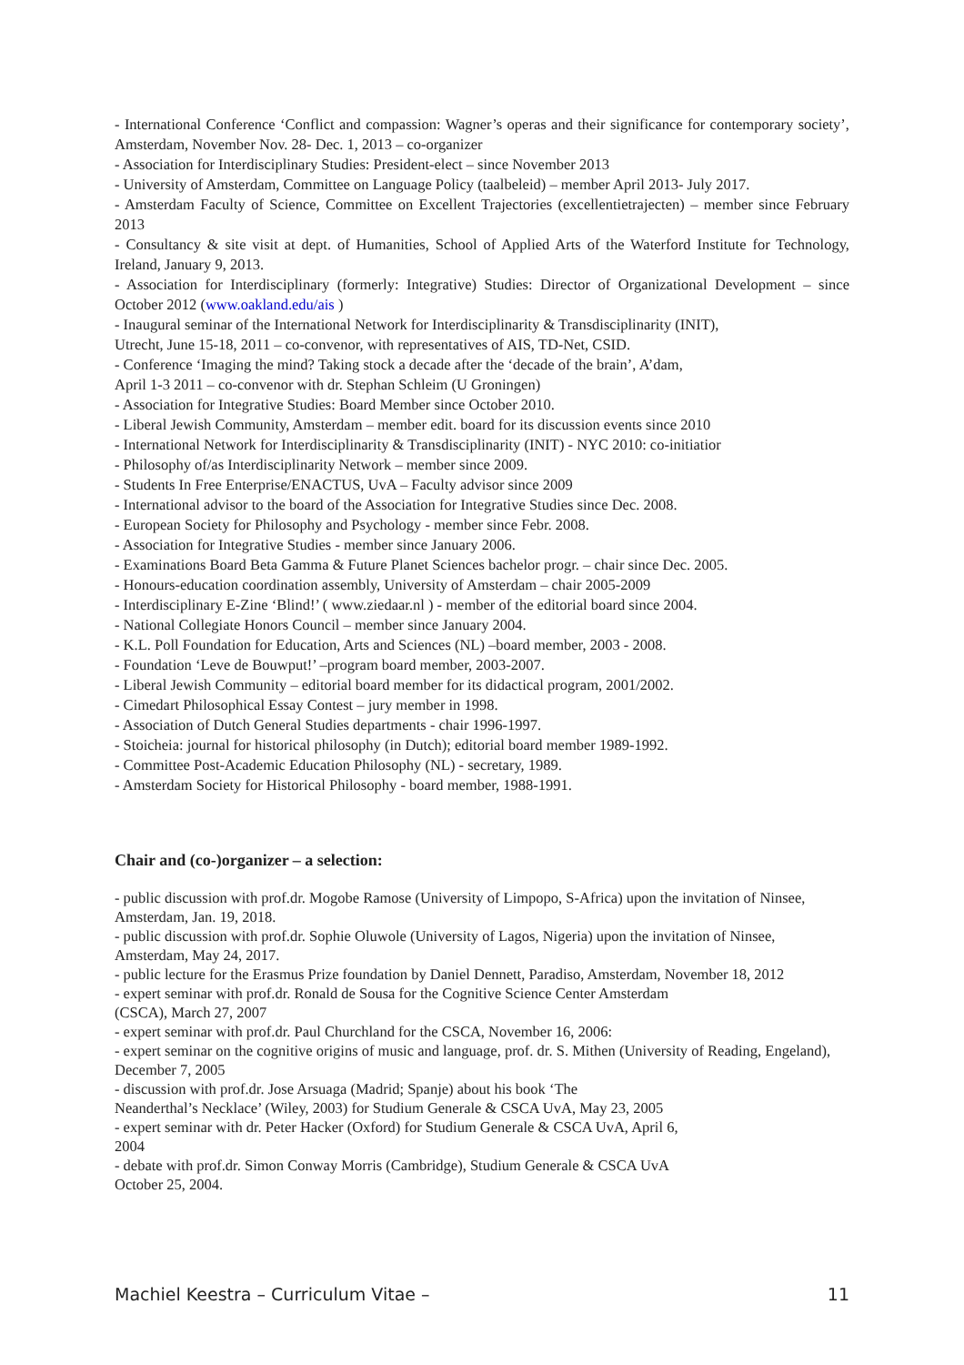- International Conference ‘Conflict and compassion: Wagner’s operas and their significance for contemporary society’, Amsterdam, November Nov. 28- Dec. 1, 2013 – co-organizer
- Association for Interdisciplinary Studies: President-elect – since November 2013
- University of Amsterdam, Committee on Language Policy (taalbeleid) – member April 2013- July 2017.
- Amsterdam Faculty of Science, Committee on Excellent Trajectories (excellentietrajecten) – member since February 2013
- Consultancy & site visit at dept. of Humanities, School of Applied Arts of the Waterford Institute for Technology, Ireland, January 9, 2013.
- Association for Interdisciplinary (formerly: Integrative) Studies: Director of Organizational Development – since October 2012 (www.oakland.edu/ais )
- Inaugural seminar of the International Network for Interdisciplinarity & Transdisciplinarity (INIT),
Utrecht, June 15-18, 2011 – co-convenor, with representatives of AIS, TD-Net, CSID.
- Conference ‘Imaging the mind? Taking stock a decade after the ‘decade of the brain’, A’dam,
April 1-3 2011 – co-convenor with dr. Stephan Schleim (U Groningen)
- Association for Integrative Studies: Board Member since October 2010.
- Liberal Jewish Community, Amsterdam – member edit. board for its discussion events since 2010
- International Network for Interdisciplinarity & Transdisciplinarity (INIT) - NYC 2010: co-initiatior
- Philosophy of/as Interdisciplinarity Network – member since 2009.
- Students In Free Enterprise/ENACTUS, UvA – Faculty advisor since 2009
- International advisor to the board of the Association for Integrative Studies since Dec. 2008.
- European Society for Philosophy and Psychology - member since Febr. 2008.
- Association for Integrative Studies - member since January 2006.
- Examinations Board Beta Gamma & Future Planet Sciences bachelor progr. – chair since Dec. 2005.
- Honours-education coordination assembly, University of Amsterdam – chair 2005-2009
- Interdisciplinary E-Zine ‘Blind!’ ( www.ziedaar.nl ) - member of the editorial board since 2004.
- National Collegiate Honors Council – member since January 2004.
- K.L. Poll Foundation for Education, Arts and Sciences (NL) –board member, 2003 - 2008.
- Foundation ‘Leve de Bouwput!’ –program board member, 2003-2007.
- Liberal Jewish Community – editorial board member for its didactical program, 2001/2002.
- Cimedart Philosophical Essay Contest – jury member in 1998.
- Association of Dutch General Studies departments - chair 1996-1997.
- Stoicheia: journal for historical philosophy (in Dutch); editorial board member 1989-1992.
- Committee Post-Academic Education Philosophy (NL) - secretary, 1989.
- Amsterdam Society for Historical Philosophy - board member, 1988-1991.
Chair and (co-)organizer – a selection:
- public discussion with prof.dr. Mogobe Ramose (University of Limpopo, S-Africa) upon the invitation of Ninsee, Amsterdam, Jan. 19, 2018.
- public discussion with prof.dr. Sophie Oluwole (University of Lagos, Nigeria) upon the invitation of Ninsee, Amsterdam, May 24, 2017.
- public lecture for the Erasmus Prize foundation by Daniel Dennett, Paradiso, Amsterdam, November 18, 2012
- expert seminar with prof.dr. Ronald de Sousa for the Cognitive Science Center Amsterdam
(CSCA), March 27, 2007
- expert seminar with prof.dr. Paul Churchland for the CSCA, November 16, 2006:
- expert seminar on the cognitive origins of music and language, prof. dr. S. Mithen (University of Reading, Engeland), December 7, 2005
- discussion with prof.dr. Jose Arsuaga (Madrid; Spanje) about his book ‘The
Neanderthal’s Necklace’ (Wiley, 2003) for Studium Generale & CSCA UvA, May 23, 2005
- expert seminar with dr. Peter Hacker (Oxford) for Studium Generale & CSCA UvA, April 6,
2004
- debate with prof.dr. Simon Conway Morris (Cambridge), Studium Generale & CSCA UvA
October 25, 2004.
Machiel Keestra – Curriculum Vitae – 11